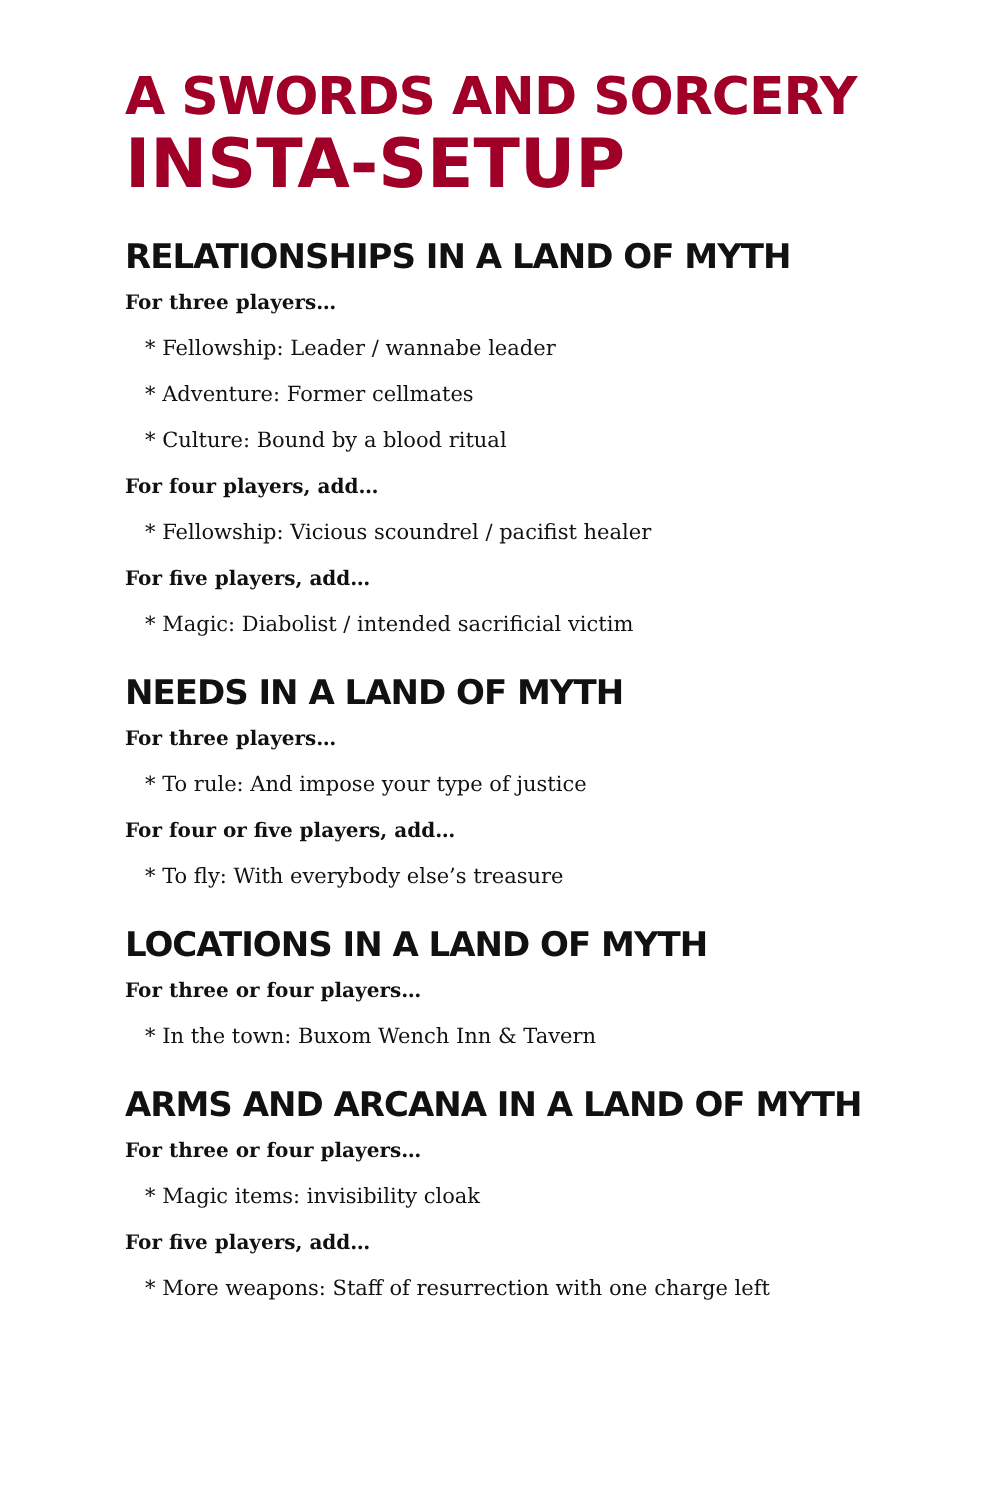A SWORDS AND SORCERY
INSTA-SETUP
RELATIONSHIPS IN A LAND OF MYTH
For three players…
* Fellowship: Leader / wannabe leader
* Adventure: Former cellmates
* Culture: Bound by a blood ritual
For four players, add…
* Fellowship: Vicious scoundrel / pacifist healer
For five players, add…
* Magic: Diabolist / intended sacrificial victim
NEEDS IN A LAND OF MYTH
For three players…
* To rule: And impose your type of justice
For four or five players, add…
* To fly: With everybody else’s treasure
LOCATIONS IN A LAND OF MYTH
For three or four players…
* In the town: Buxom Wench Inn & Tavern
ARMS AND ARCANA IN A LAND OF MYTH
For three or four players…
* Magic items: invisibility cloak
For five players, add…
* More weapons: Staff of resurrection with one charge left